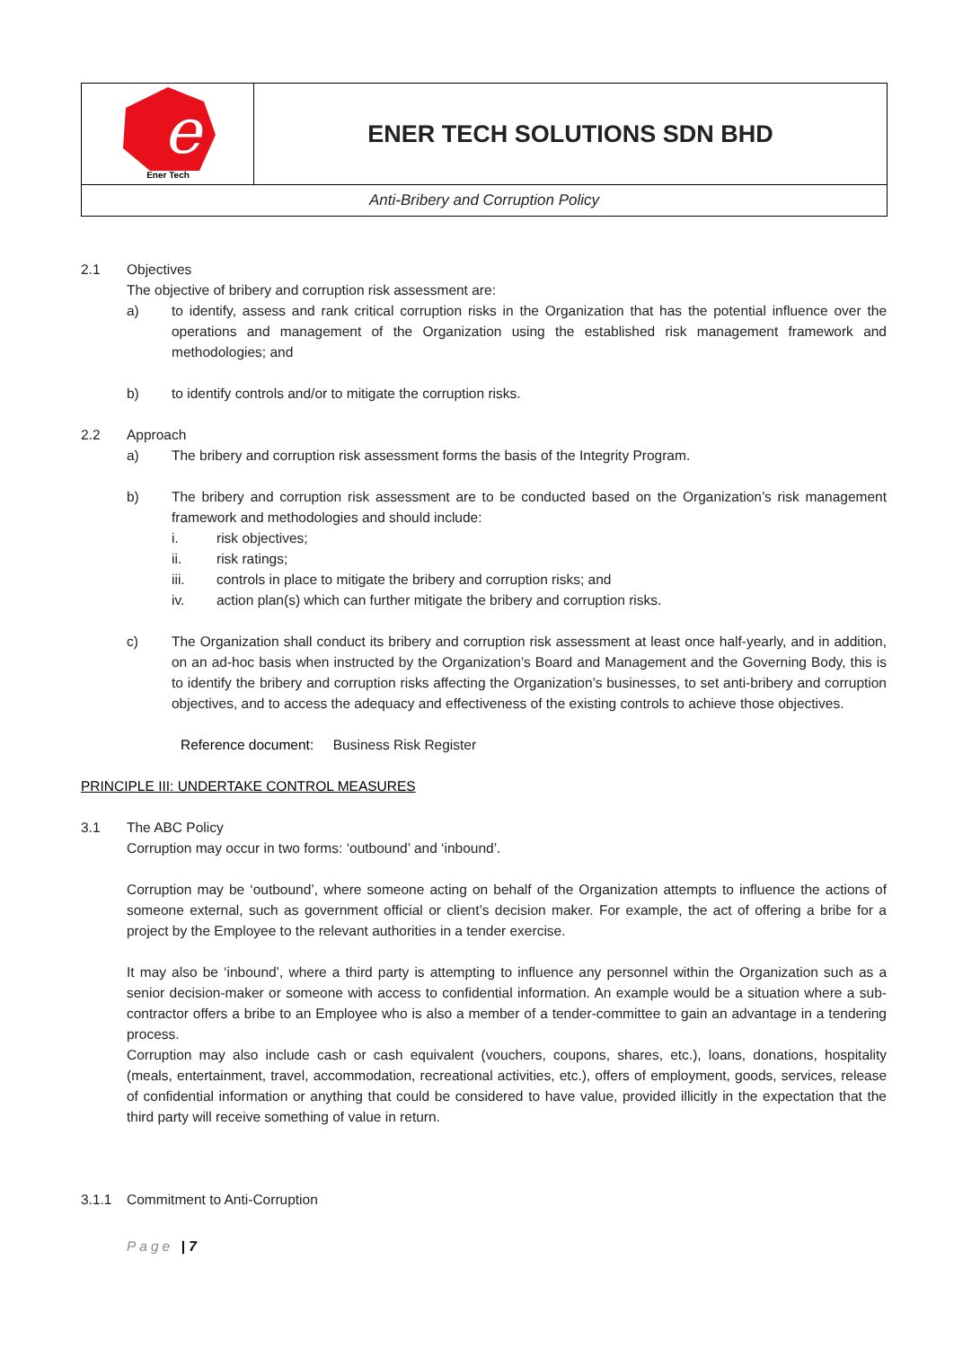| e Ener Tech | ENER TECH SOLUTIONS SDN BHD |
| Anti-Bribery and Corruption Policy | |
2.1 Objectives
The objective of bribery and corruption risk assessment are:
a) to identify, assess and rank critical corruption risks in the Organization that has the potential influence over the operations and management of the Organization using the established risk management framework and methodologies; and
b) to identify controls and/or to mitigate the corruption risks.
2.2 Approach
a) The bribery and corruption risk assessment forms the basis of the Integrity Program.
b) The bribery and corruption risk assessment are to be conducted based on the Organization’s risk management framework and methodologies and should include:
i. risk objectives;
ii. risk ratings;
iii. controls in place to mitigate the bribery and corruption risks; and
iv. action plan(s) which can further mitigate the bribery and corruption risks.
c) The Organization shall conduct its bribery and corruption risk assessment at least once half-yearly, and in addition, on an ad-hoc basis when instructed by the Organization’s Board and Management and the Governing Body, this is to identify the bribery and corruption risks affecting the Organization’s businesses, to set anti-bribery and corruption objectives, and to access the adequacy and effectiveness of the existing controls to achieve those objectives.
Reference document: Business Risk Register
PRINCIPLE III: UNDERTAKE CONTROL MEASURES
3.1 The ABC Policy
Corruption may occur in two forms: ‘outbound’ and ‘inbound’.
Corruption may be ‘outbound’, where someone acting on behalf of the Organization attempts to influence the actions of someone external, such as government official or client’s decision maker. For example, the act of offering a bribe for a project by the Employee to the relevant authorities in a tender exercise.
It may also be ‘inbound’, where a third party is attempting to influence any personnel within the Organization such as a senior decision-maker or someone with access to confidential information. An example would be a situation where a sub-contractor offers a bribe to an Employee who is also a member of a tender-committee to gain an advantage in a tendering process.
Corruption may also include cash or cash equivalent (vouchers, coupons, shares, etc.), loans, donations, hospitality (meals, entertainment, travel, accommodation, recreational activities, etc.), offers of employment, goods, services, release of confidential information or anything that could be considered to have value, provided illicitly in the expectation that the third party will receive something of value in return.
3.1.1 Commitment to Anti-Corruption
Page | 7